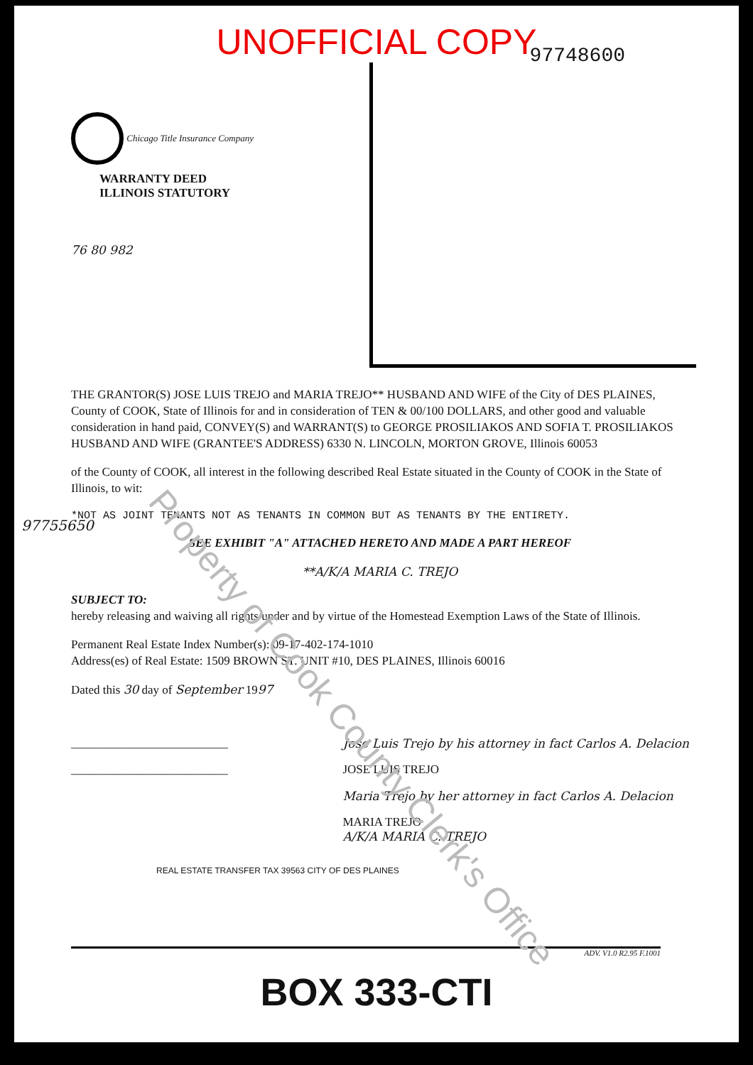UNOFFICIAL COPY
97748600
Chicago Title Insurance Company
WARRANTY DEED
ILLINOIS STATUTORY
76 80 982
THE GRANTOR(S) JOSE LUIS TREJO and MARIA TREJO** HUSBAND AND WIFE of the City of DES PLAINES, County of COOK, State of Illinois for and in consideration of TEN & 00/100 DOLLARS, and other good and valuable consideration in hand paid, CONVEY(S) and WARRANT(S) to GEORGE PROSILIAKOS AND SOFIA T. PROSILIAKOS HUSBAND AND WIFE (GRANTEE'S ADDRESS) 6330 N. LINCOLN, MORTON GROVE, Illinois 60053
of the County of COOK, all interest in the following described Real Estate situated in the County of COOK in the State of Illinois, to wit:
*NOT AS JOINT TENANTS NOT AS TENANTS IN COMMON BUT AS TENANTS BY THE ENTIRETY.
SEE EXHIBIT "A" ATTACHED HERETO AND MADE A PART HEREOF
**A/K/A MARIA C. TREJO
SUBJECT TO:
hereby releasing and waiving all rights under and by virtue of the Homestead Exemption Laws of the State of Illinois.
Permanent Real Estate Index Number(s): 09-17-402-174-1010
Address(es) of Real Estate: 1509 BROWN ST. UNIT #10, DES PLAINES, Illinois 60016
Dated this 30 day of September 1997
__________________________
__________________________
Jose Luis Trejo by his attorney in fact Carlos A. Delacion
JOSE LUIS TREJO
Maria Trejo by her attorney in fact Carlos A. Delacion
MARIA TREJO
A/K/A MARIA C. TREJO
REAL ESTATE TRANSFER TAX 39563 CITY OF DES PLAINES
97755650
ADV. V1.0 R2.95 F.1001
BOX 333-CTI
Property of Cook County Clerk's Office